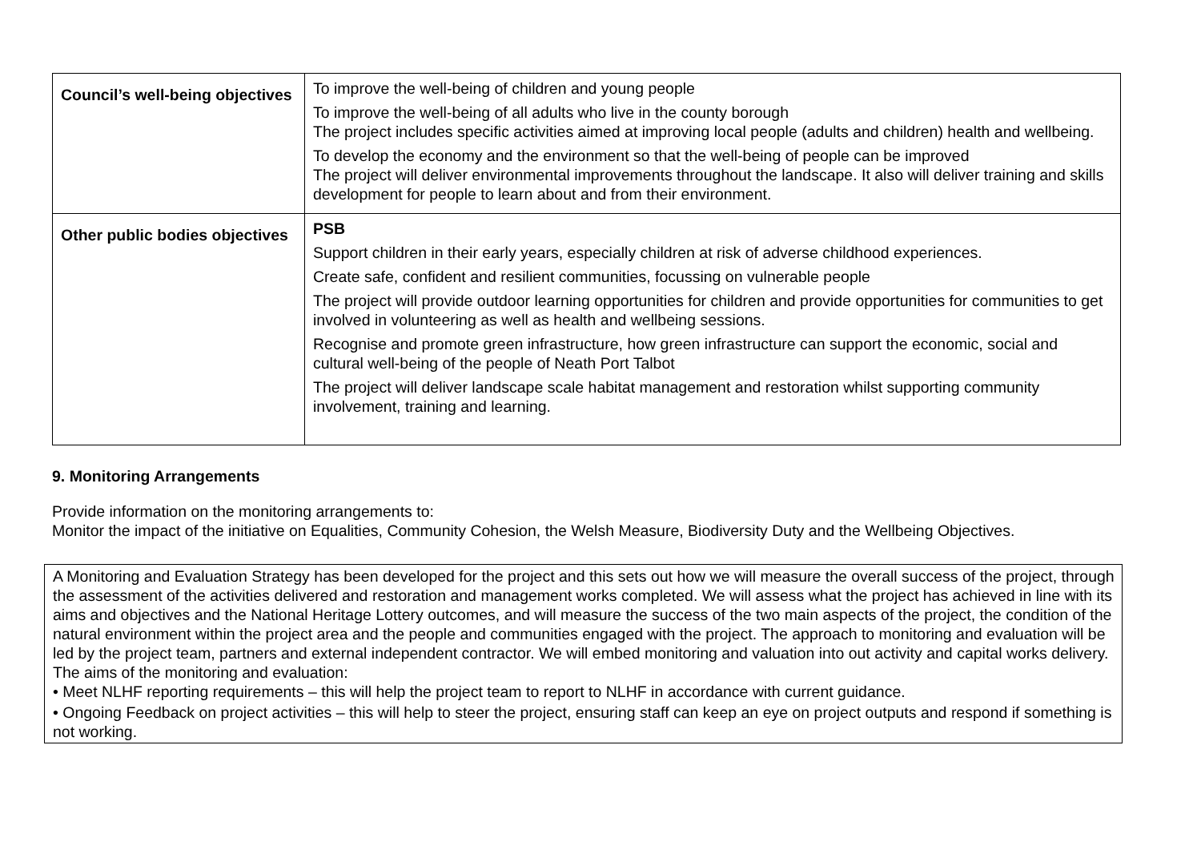| Council’s well-being objectives | To improve the well-being of children and young people To improve the well-being of all adults who live in the county borough The project includes specific activities aimed at improving local people (adults and children) health and wellbeing. To develop the economy and the environment so that the well-being of people can be improved The project will deliver environmental improvements throughout the landscape. It also will deliver training and skills development for people to learn about and from their environment. |
| Other public bodies objectives | PSB Support children in their early years, especially children at risk of adverse childhood experiences. Create safe, confident and resilient communities, focussing on vulnerable people The project will provide outdoor learning opportunities for children and provide opportunities for communities to get involved in volunteering as well as health and wellbeing sessions. Recognise and promote green infrastructure, how green infrastructure can support the economic, social and cultural well-being of the people of Neath Port Talbot The project will deliver landscape scale habitat management and restoration whilst supporting community involvement, training and learning. |
9. Monitoring Arrangements
Provide information on the monitoring arrangements to:
Monitor the impact of the initiative on Equalities, Community Cohesion, the Welsh Measure, Biodiversity Duty and the Wellbeing Objectives.
A Monitoring and Evaluation Strategy has been developed for the project and this sets out how we will measure the overall success of the project, through the assessment of the activities delivered and restoration and management works completed. We will assess what the project has achieved in line with its aims and objectives and the National Heritage Lottery outcomes, and will measure the success of the two main aspects of the project, the condition of the natural environment within the project area and the people and communities engaged with the project. The approach to monitoring and evaluation will be led by the project team, partners and external independent contractor. We will embed monitoring and valuation into out activity and capital works delivery.
The aims of the monitoring and evaluation:
• Meet NLHF reporting requirements – this will help the project team to report to NLHF in accordance with current guidance.
• Ongoing Feedback on project activities – this will help to steer the project, ensuring staff can keep an eye on project outputs and respond if something is not working.